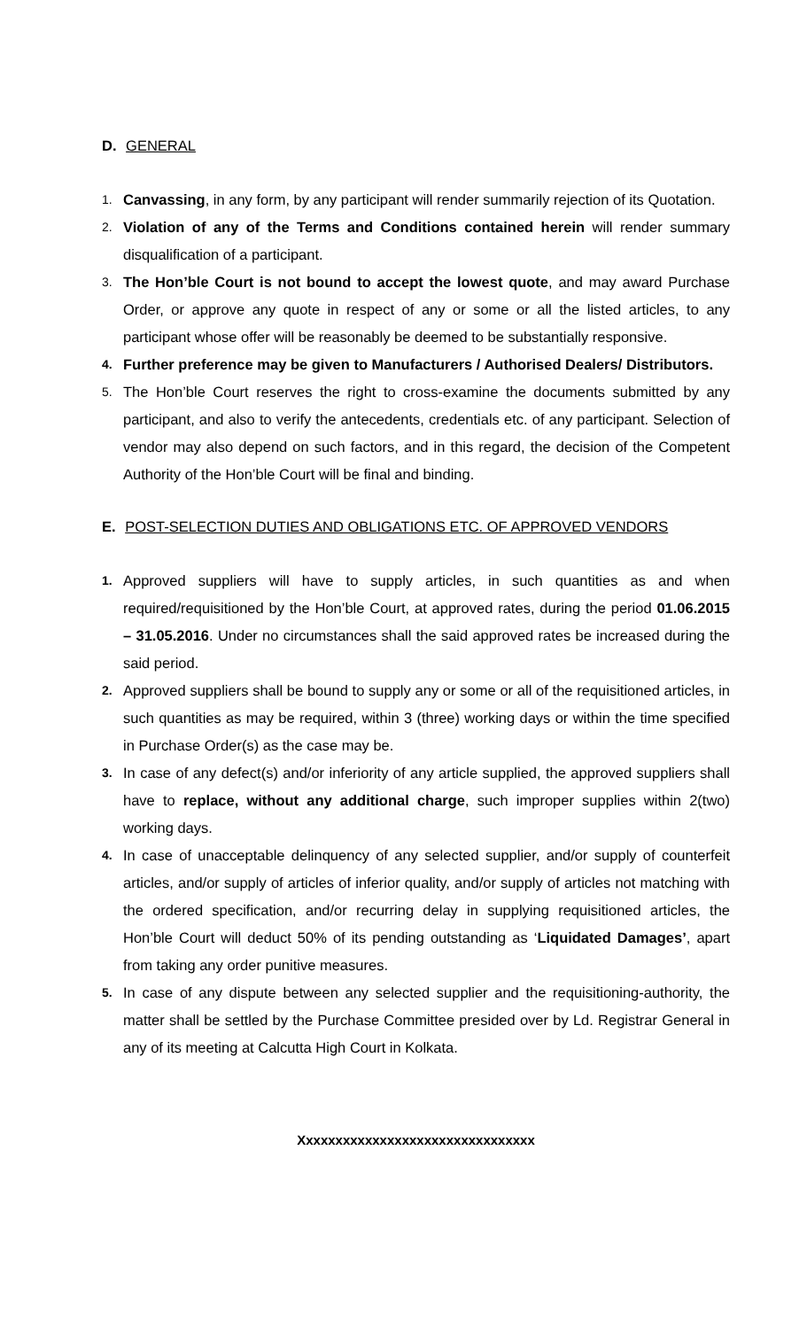D. GENERAL
1.
Canvassing, in any form, by any participant will render summarily rejection of its Quotation.
2.
Violation of any of the Terms and Conditions contained herein will render summary disqualification of a participant.
3.
The Hon’ble Court is not bound to accept the lowest quote, and may award Purchase Order, or approve any quote in respect of any or some or all the listed articles, to any participant whose offer will be reasonably be deemed to be substantially responsive.
4.
Further preference may be given to Manufacturers / Authorised Dealers/ Distributors.
5.
The Hon’ble Court reserves the right to cross-examine the documents submitted by any participant, and also to verify the antecedents, credentials etc. of any participant. Selection of vendor may also depend on such factors, and in this regard, the decision of the Competent Authority of the Hon’ble Court will be final and binding.
E. POST-SELECTION DUTIES AND OBLIGATIONS ETC. OF APPROVED VENDORS
1.
Approved suppliers will have to supply articles, in such quantities as and when required/requisitioned by the Hon’ble Court, at approved rates, during the period 01.06.2015 – 31.05.2016. Under no circumstances shall the said approved rates be increased during the said period.
2.
Approved suppliers shall be bound to supply any or some or all of the requisitioned articles, in such quantities as may be required, within 3 (three) working days or within the time specified in Purchase Order(s) as the case may be.
3.
In case of any defect(s) and/or inferiority of any article supplied, the approved suppliers shall have to replace, without any additional charge, such improper supplies within 2(two) working days.
4.
In case of unacceptable delinquency of any selected supplier, and/or supply of counterfeit articles, and/or supply of articles of inferior quality, and/or supply of articles not matching with the ordered specification, and/or recurring delay in supplying requisitioned articles, the Hon’ble Court will deduct 50% of its pending outstanding as ‘Liquidated Damages’, apart from taking any order punitive measures.
5.
In case of any dispute between any selected supplier and the requisitioning-authority, the matter shall be settled by the Purchase Committee presided over by Ld. Registrar General in any of its meeting at Calcutta High Court in Kolkata.
Xxxxxxxxxxxxxxxxxxxxxxxxxxxxxxxx